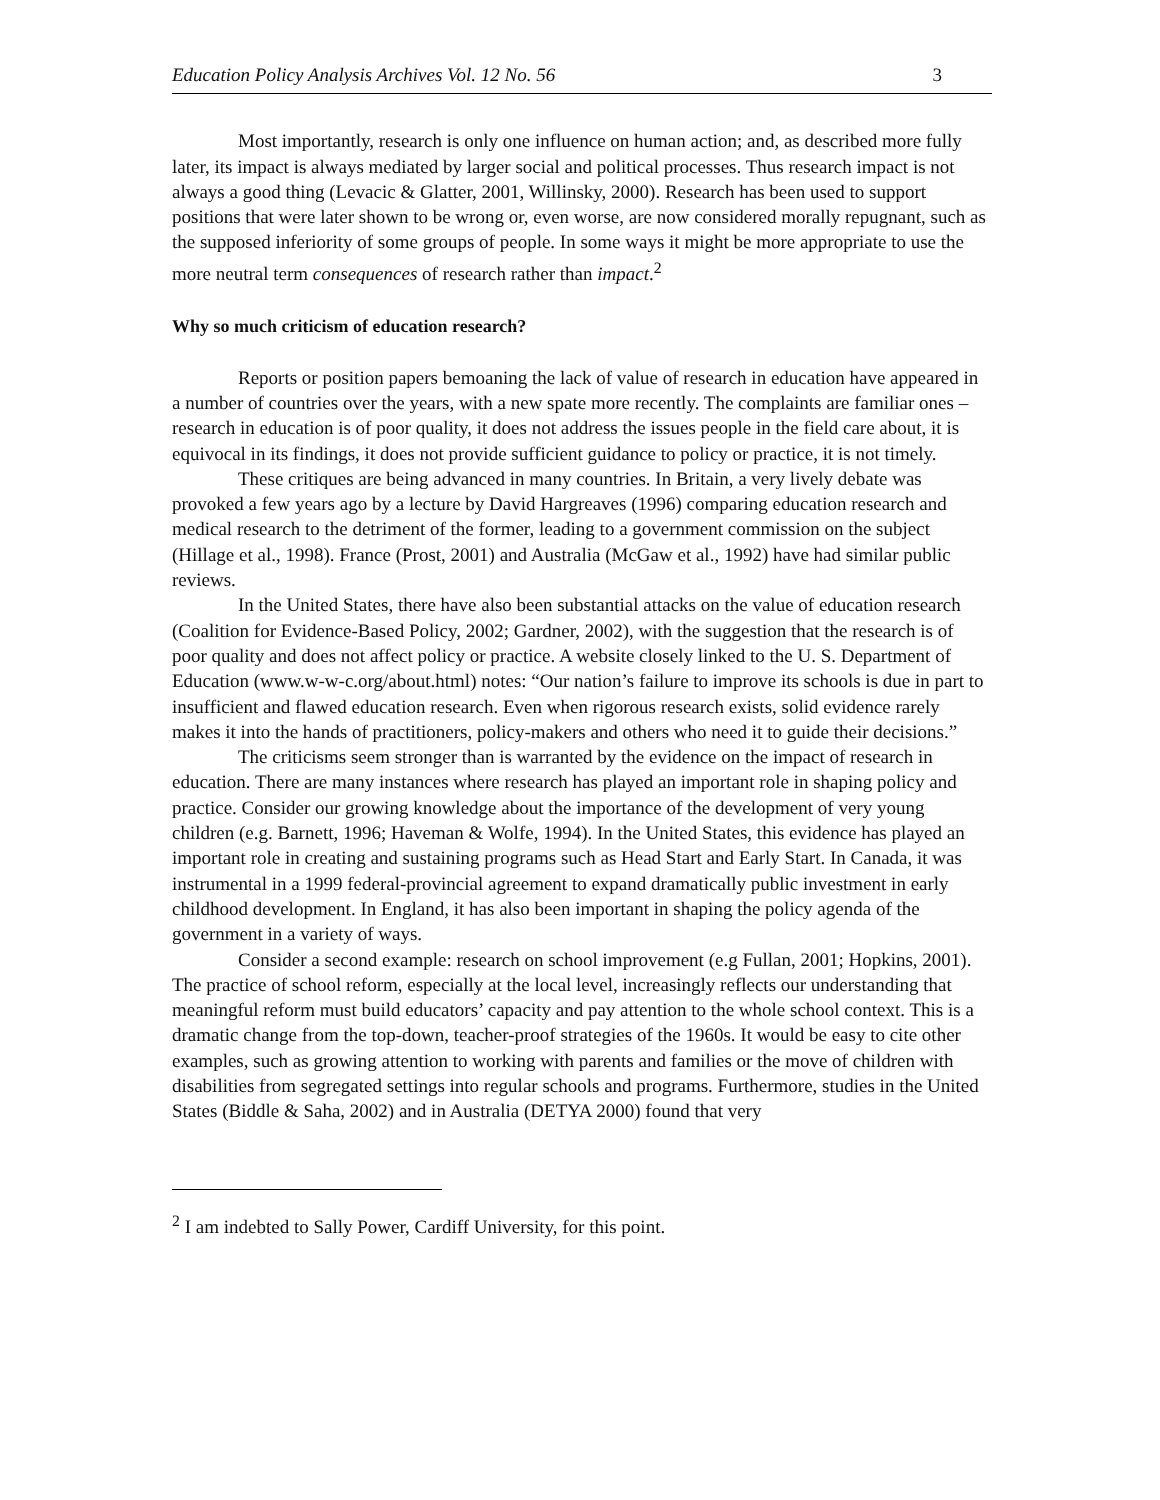Education Policy Analysis Archives Vol. 12 No. 56 3
Most importantly, research is only one influence on human action; and, as described more fully later, its impact is always mediated by larger social and political processes. Thus research impact is not always a good thing (Levacic & Glatter, 2001, Willinsky, 2000). Research has been used to support positions that were later shown to be wrong or, even worse, are now considered morally repugnant, such as the supposed inferiority of some groups of people. In some ways it might be more appropriate to use the more neutral term consequences of research rather than impact.<sup>2</sup>
Why so much criticism of education research?
Reports or position papers bemoaning the lack of value of research in education have appeared in a number of countries over the years, with a new spate more recently. The complaints are familiar ones – research in education is of poor quality, it does not address the issues people in the field care about, it is equivocal in its findings, it does not provide sufficient guidance to policy or practice, it is not timely.
These critiques are being advanced in many countries. In Britain, a very lively debate was provoked a few years ago by a lecture by David Hargreaves (1996) comparing education research and medical research to the detriment of the former, leading to a government commission on the subject (Hillage et al., 1998). France (Prost, 2001) and Australia (McGaw et al., 1992) have had similar public reviews.
In the United States, there have also been substantial attacks on the value of education research (Coalition for Evidence-Based Policy, 2002; Gardner, 2002), with the suggestion that the research is of poor quality and does not affect policy or practice. A website closely linked to the U. S. Department of Education (www.w-w-c.org/about.html) notes: “Our nation’s failure to improve its schools is due in part to insufficient and flawed education research. Even when rigorous research exists, solid evidence rarely makes it into the hands of practitioners, policy-makers and others who need it to guide their decisions.”
The criticisms seem stronger than is warranted by the evidence on the impact of research in education. There are many instances where research has played an important role in shaping policy and practice. Consider our growing knowledge about the importance of the development of very young children (e.g. Barnett, 1996; Haveman & Wolfe, 1994). In the United States, this evidence has played an important role in creating and sustaining programs such as Head Start and Early Start. In Canada, it was instrumental in a 1999 federal-provincial agreement to expand dramatically public investment in early childhood development. In England, it has also been important in shaping the policy agenda of the government in a variety of ways.
Consider a second example: research on school improvement (e.g Fullan, 2001; Hopkins, 2001). The practice of school reform, especially at the local level, increasingly reflects our understanding that meaningful reform must build educators’ capacity and pay attention to the whole school context. This is a dramatic change from the top-down, teacher-proof strategies of the 1960s. It would be easy to cite other examples, such as growing attention to working with parents and families or the move of children with disabilities from segregated settings into regular schools and programs. Furthermore, studies in the United States (Biddle & Saha, 2002) and in Australia (DETYA 2000) found that very
<sup>2</sup> I am indebted to Sally Power, Cardiff University, for this point.